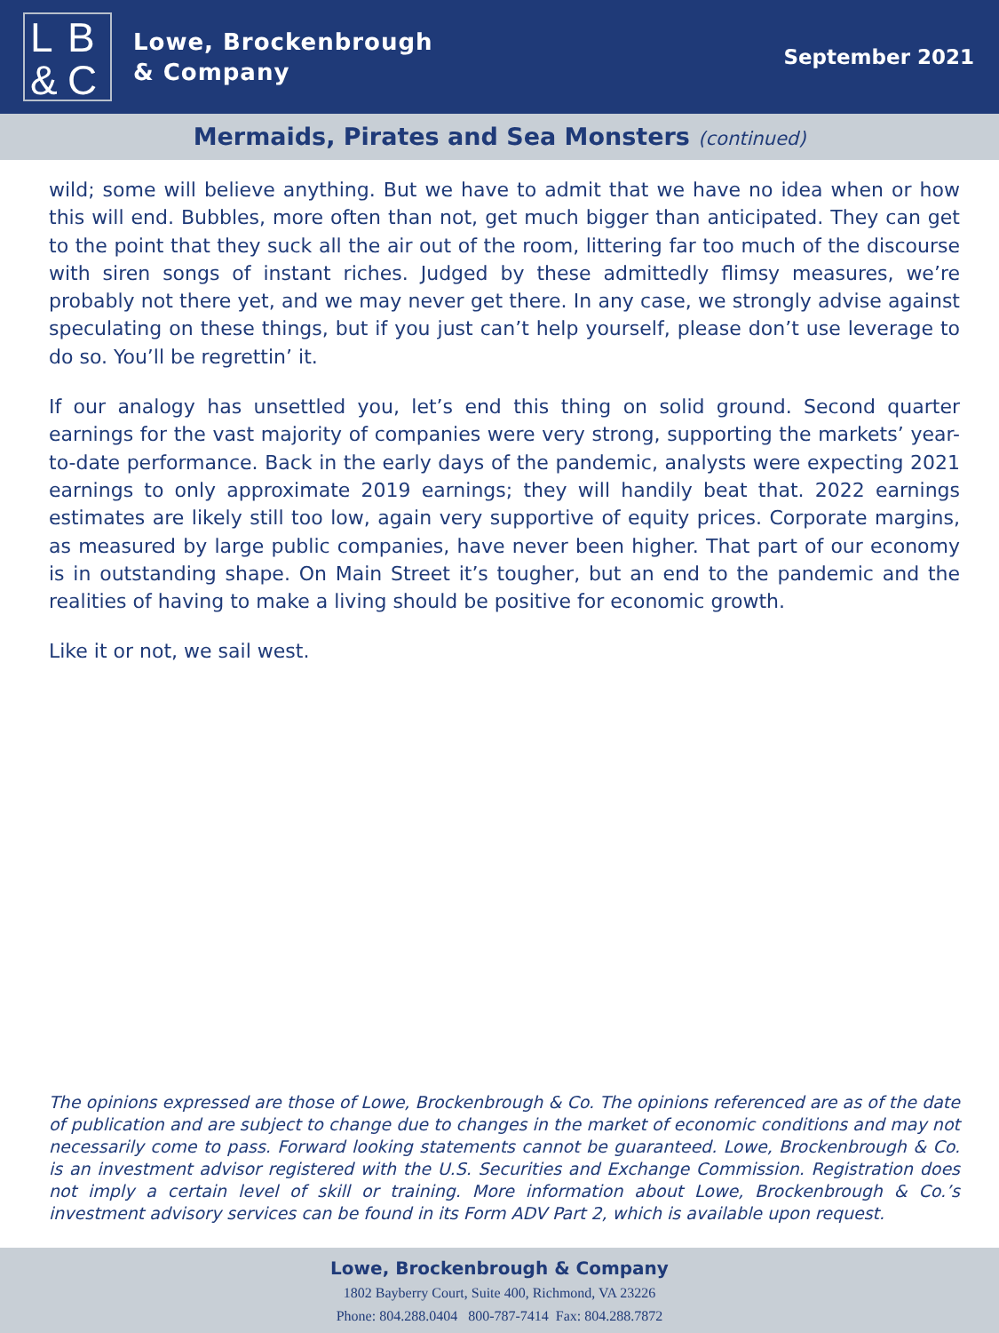LB & C
Lowe, Brockenbrough
& Company
September 2021
Mermaids, Pirates and Sea Monsters (continued)
wild; some will believe anything. But we have to admit that we have no idea when or how this will end. Bubbles, more often than not, get much bigger than anticipated. They can get to the point that they suck all the air out of the room, littering far too much of the discourse with siren songs of instant riches. Judged by these admittedly flimsy measures, we’re probably not there yet, and we may never get there. In any case, we strongly advise against speculating on these things, but if you just can’t help yourself, please don’t use leverage to do so. You’ll be regrettin’ it.
If our analogy has unsettled you, let’s end this thing on solid ground. Second quarter earnings for the vast majority of companies were very strong, supporting the markets’ year-to-date performance. Back in the early days of the pandemic, analysts were expecting 2021 earnings to only approximate 2019 earnings; they will handily beat that. 2022 earnings estimates are likely still too low, again very supportive of equity prices. Corporate margins, as measured by large public companies, have never been higher. That part of our economy is in outstanding shape. On Main Street it’s tougher, but an end to the pandemic and the realities of having to make a living should be positive for economic growth.
Like it or not, we sail west.
The opinions expressed are those of Lowe, Brockenbrough & Co. The opinions referenced are as of the date of publication and are subject to change due to changes in the market of economic conditions and may not necessarily come to pass. Forward looking statements cannot be guaranteed. Lowe, Brockenbrough & Co. is an investment advisor registered with the U.S. Securities and Exchange Commission. Registration does not imply a certain level of skill or training. More information about Lowe, Brockenbrough & Co.’s investment advisory services can be found in its Form ADV Part 2, which is available upon request.
Lowe, Brockenbrough & Company
1802 Bayberry Court, Suite 400, Richmond, VA 23226
Phone: 804.288.0404 800-787-7414 Fax: 804.288.7872